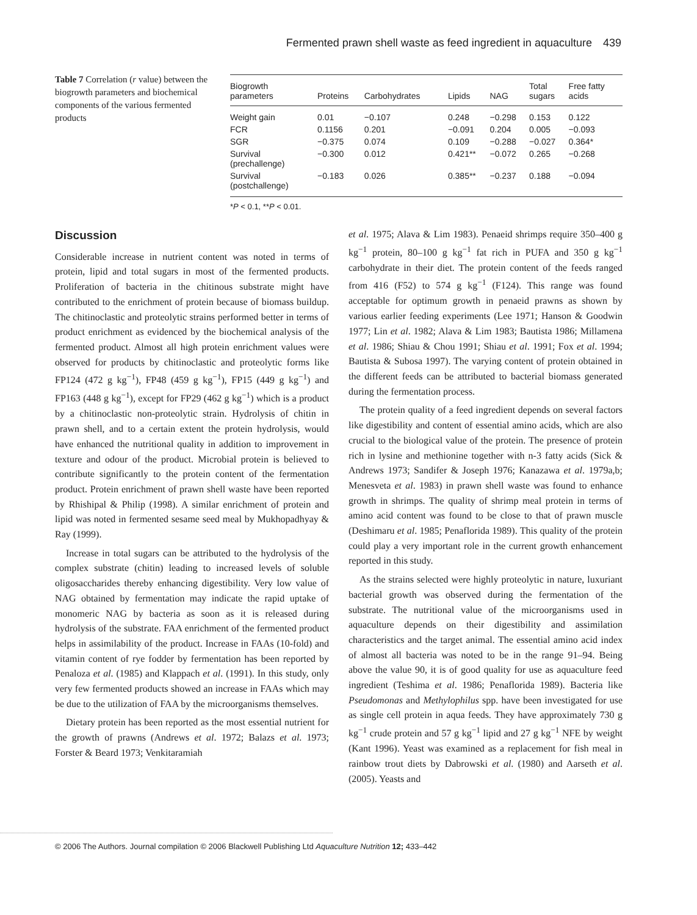Fermented prawn shell waste as feed ingredient in aquaculture 439
Table 7 Correlation (r value) between the biogrowth parameters and biochemical components of the various fermented products
| Biogrowth parameters | Proteins | Carbohydrates | Lipids | NAG | Total sugars | Free fatty acids |
| --- | --- | --- | --- | --- | --- | --- |
| Weight gain | 0.01 | −0.107 | 0.248 | −0.298 | 0.153 | 0.122 |
| FCR | 0.1156 | 0.201 | −0.091 | 0.204 | 0.005 | −0.093 |
| SGR | −0.375 | 0.074 | 0.109 | −0.288 | −0.027 | 0.364* |
| Survival (prechallenge) | −0.300 | 0.012 | 0.421** | −0.072 | 0.265 | −0.268 |
| Survival (postchallenge) | −0.183 | 0.026 | 0.385** | −0.237 | 0.188 | −0.094 |
*P < 0.1, **P < 0.01.
Discussion
Considerable increase in nutrient content was noted in terms of protein, lipid and total sugars in most of the fermented products. Proliferation of bacteria in the chitinous substrate might have contributed to the enrichment of protein because of biomass buildup. The chitinoclastic and proteolytic strains performed better in terms of product enrichment as evidenced by the biochemical analysis of the fermented product. Almost all high protein enrichment values were observed for products by chitinoclastic and proteolytic forms like FP124 (472 g kg<sup>−1</sup>), FP48 (459 g kg<sup>−1</sup>), FP15 (449 g kg<sup>−1</sup>) and FP163 (448 g kg<sup>−1</sup>), except for FP29 (462 g kg<sup>−1</sup>) which is a product by a chitinoclastic non-proteolytic strain. Hydrolysis of chitin in prawn shell, and to a certain extent the protein hydrolysis, would have enhanced the nutritional quality in addition to improvement in texture and odour of the product. Microbial protein is believed to contribute significantly to the protein content of the fermentation product. Protein enrichment of prawn shell waste have been reported by Rhishipal & Philip (1998). A similar enrichment of protein and lipid was noted in fermented sesame seed meal by Mukhopadhyay & Ray (1999).
Increase in total sugars can be attributed to the hydrolysis of the complex substrate (chitin) leading to increased levels of soluble oligosaccharides thereby enhancing digestibility. Very low value of NAG obtained by fermentation may indicate the rapid uptake of monomeric NAG by bacteria as soon as it is released during hydrolysis of the substrate. FAA enrichment of the fermented product helps in assimilability of the product. Increase in FAAs (10-fold) and vitamin content of rye fodder by fermentation has been reported by Penaloza et al. (1985) and Klappach et al. (1991). In this study, only very few fermented products showed an increase in FAAs which may be due to the utilization of FAA by the microorganisms themselves.
Dietary protein has been reported as the most essential nutrient for the growth of prawns (Andrews et al. 1972; Balazs et al. 1973; Forster & Beard 1973; Venkitaramiah
et al. 1975; Alava & Lim 1983). Penaeid shrimps require 350–400 g kg<sup>−1</sup> protein, 80–100 g kg<sup>−1</sup> fat rich in PUFA and 350 g kg<sup>−1</sup> carbohydrate in their diet. The protein content of the feeds ranged from 416 (F52) to 574 g kg<sup>−1</sup> (F124). This range was found acceptable for optimum growth in penaeid prawns as shown by various earlier feeding experiments (Lee 1971; Hanson & Goodwin 1977; Lin et al. 1982; Alava & Lim 1983; Bautista 1986; Millamena et al. 1986; Shiau & Chou 1991; Shiau et al. 1991; Fox et al. 1994; Bautista & Subosa 1997). The varying content of protein obtained in the different feeds can be attributed to bacterial biomass generated during the fermentation process.
The protein quality of a feed ingredient depends on several factors like digestibility and content of essential amino acids, which are also crucial to the biological value of the protein. The presence of protein rich in lysine and methionine together with n-3 fatty acids (Sick & Andrews 1973; Sandifer & Joseph 1976; Kanazawa et al. 1979a,b; Menesveta et al. 1983) in prawn shell waste was found to enhance growth in shrimps. The quality of shrimp meal protein in terms of amino acid content was found to be close to that of prawn muscle (Deshimaru et al. 1985; Penaflorida 1989). This quality of the protein could play a very important role in the current growth enhancement reported in this study.
As the strains selected were highly proteolytic in nature, luxuriant bacterial growth was observed during the fermentation of the substrate. The nutritional value of the microorganisms used in aquaculture depends on their digestibility and assimilation characteristics and the target animal. The essential amino acid index of almost all bacteria was noted to be in the range 91–94. Being above the value 90, it is of good quality for use as aquaculture feed ingredient (Teshima et al. 1986; Penaflorida 1989). Bacteria like Pseudomonas and Methylophilus spp. have been investigated for use as single cell protein in aqua feeds. They have approximately 730 g kg<sup>−1</sup> crude protein and 57 g kg<sup>−1</sup> lipid and 27 g kg<sup>−1</sup> NFE by weight (Kant 1996). Yeast was examined as a replacement for fish meal in rainbow trout diets by Dabrowski et al. (1980) and Aarseth et al. (2005). Yeasts and
© 2006 The Authors. Journal compilation © 2006 Blackwell Publishing Ltd Aquaculture Nutrition 12; 433–442